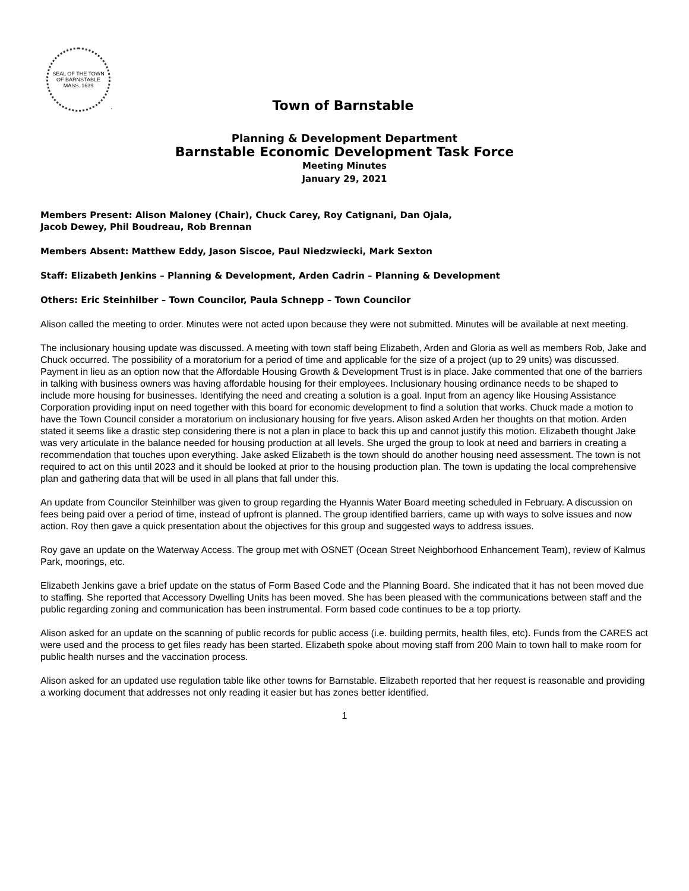SEAL OF THE TOWN OF BARNSTABLE MASS. 1639
.
Town of Barnstable
Planning & Development Department
Barnstable Economic Development Task Force
Meeting Minutes
January 29, 2021
Members Present: Alison Maloney (Chair), Chuck Carey, Roy Catignani, Dan Ojala,
Jacob Dewey, Phil Boudreau, Rob Brennan
Members Absent: Matthew Eddy, Jason Siscoe, Paul Niedzwiecki, Mark Sexton
Staff: Elizabeth Jenkins – Planning & Development, Arden Cadrin – Planning & Development
Others: Eric Steinhilber – Town Councilor, Paula Schnepp – Town Councilor
Alison called the meeting to order. Minutes were not acted upon because they were not submitted. Minutes will be available at next meeting.
The inclusionary housing update was discussed. A meeting with town staff being Elizabeth, Arden and Gloria as well as members Rob, Jake and Chuck occurred. The possibility of a moratorium for a period of time and applicable for the size of a project (up to 29 units) was discussed. Payment in lieu as an option now that the Affordable Housing Growth & Development Trust is in place. Jake commented that one of the barriers in talking with business owners was having affordable housing for their employees. Inclusionary housing ordinance needs to be shaped to include more housing for businesses. Identifying the need and creating a solution is a goal. Input from an agency like Housing Assistance Corporation providing input on need together with this board for economic development to find a solution that works. Chuck made a motion to have the Town Council consider a moratorium on inclusionary housing for five years. Alison asked Arden her thoughts on that motion. Arden stated it seems like a drastic step considering there is not a plan in place to back this up and cannot justify this motion. Elizabeth thought Jake was very articulate in the balance needed for housing production at all levels. She urged the group to look at need and barriers in creating a recommendation that touches upon everything. Jake asked Elizabeth is the town should do another housing need assessment. The town is not required to act on this until 2023 and it should be looked at prior to the housing production plan. The town is updating the local comprehensive plan and gathering data that will be used in all plans that fall under this.
An update from Councilor Steinhilber was given to group regarding the Hyannis Water Board meeting scheduled in February. A discussion on fees being paid over a period of time, instead of upfront is planned. The group identified barriers, came up with ways to solve issues and now action. Roy then gave a quick presentation about the objectives for this group and suggested ways to address issues.
Roy gave an update on the Waterway Access. The group met with OSNET (Ocean Street Neighborhood Enhancement Team), review of Kalmus Park, moorings, etc.
Elizabeth Jenkins gave a brief update on the status of Form Based Code and the Planning Board. She indicated that it has not been moved due to staffing. She reported that Accessory Dwelling Units has been moved. She has been pleased with the communications between staff and the public regarding zoning and communication has been instrumental. Form based code continues to be a top priorty.
Alison asked for an update on the scanning of public records for public access (i.e. building permits, health files, etc). Funds from the CARES act were used and the process to get files ready has been started. Elizabeth spoke about moving staff from 200 Main to town hall to make room for public health nurses and the vaccination process.
Alison asked for an updated use regulation table like other towns for Barnstable. Elizabeth reported that her request is reasonable and providing a working document that addresses not only reading it easier but has zones better identified.
1